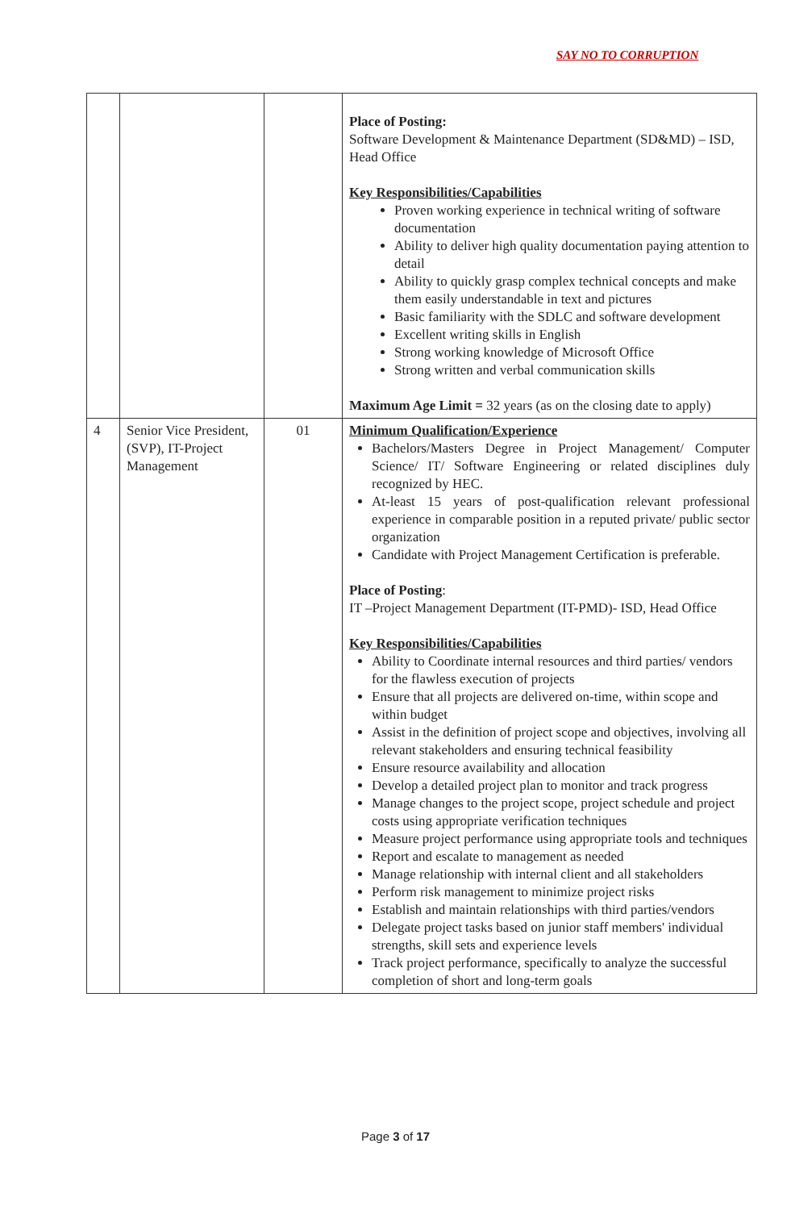SAY NO TO CORRUPTION
| | | | Place of Posting: Software Development & Maintenance Department (SD&MD) – ISD, Head Office Key Responsibilities/Capabilities Proven working experience in technical writing of software documentation Ability to deliver high quality documentation paying attention to detail Ability to quickly grasp complex technical concepts and make them easily understandable in text and pictures Basic familiarity with the SDLC and software development Excellent writing skills in English Strong working knowledge of Microsoft Office Strong written and verbal communication skills Maximum Age Limit = 32 years (as on the closing date to apply) |
| 4 | Senior Vice President, (SVP), IT-Project Management | 01 | Minimum Qualification/Experience Bachelors/Masters Degree in Project Management/ Computer Science/ IT/ Software Engineering or related disciplines duly recognized by HEC. At-least 15 years of post-qualification relevant professional experience in comparable position in a reputed private/ public sector organization Candidate with Project Management Certification is preferable. Place of Posting : IT –Project Management Department (IT-PMD)- ISD, Head Office Key Responsibilities/Capabilities Ability to Coordinate internal resources and third parties/ vendors for the flawless execution of projects Ensure that all projects are delivered on-time, within scope and within budget Assist in the definition of project scope and objectives, involving all relevant stakeholders and ensuring technical feasibility Ensure resource availability and allocation Develop a detailed project plan to monitor and track progress Manage changes to the project scope, project schedule and project costs using appropriate verification techniques Measure project performance using appropriate tools and techniques Report and escalate to management as needed Manage relationship with internal client and all stakeholders Perform risk management to minimize project risks Establish and maintain relationships with third parties/vendors Delegate project tasks based on junior staff members' individual strengths, skill sets and experience levels Track project performance, specifically to analyze the successful completion of short and long-term goals |
Page 3 of 17